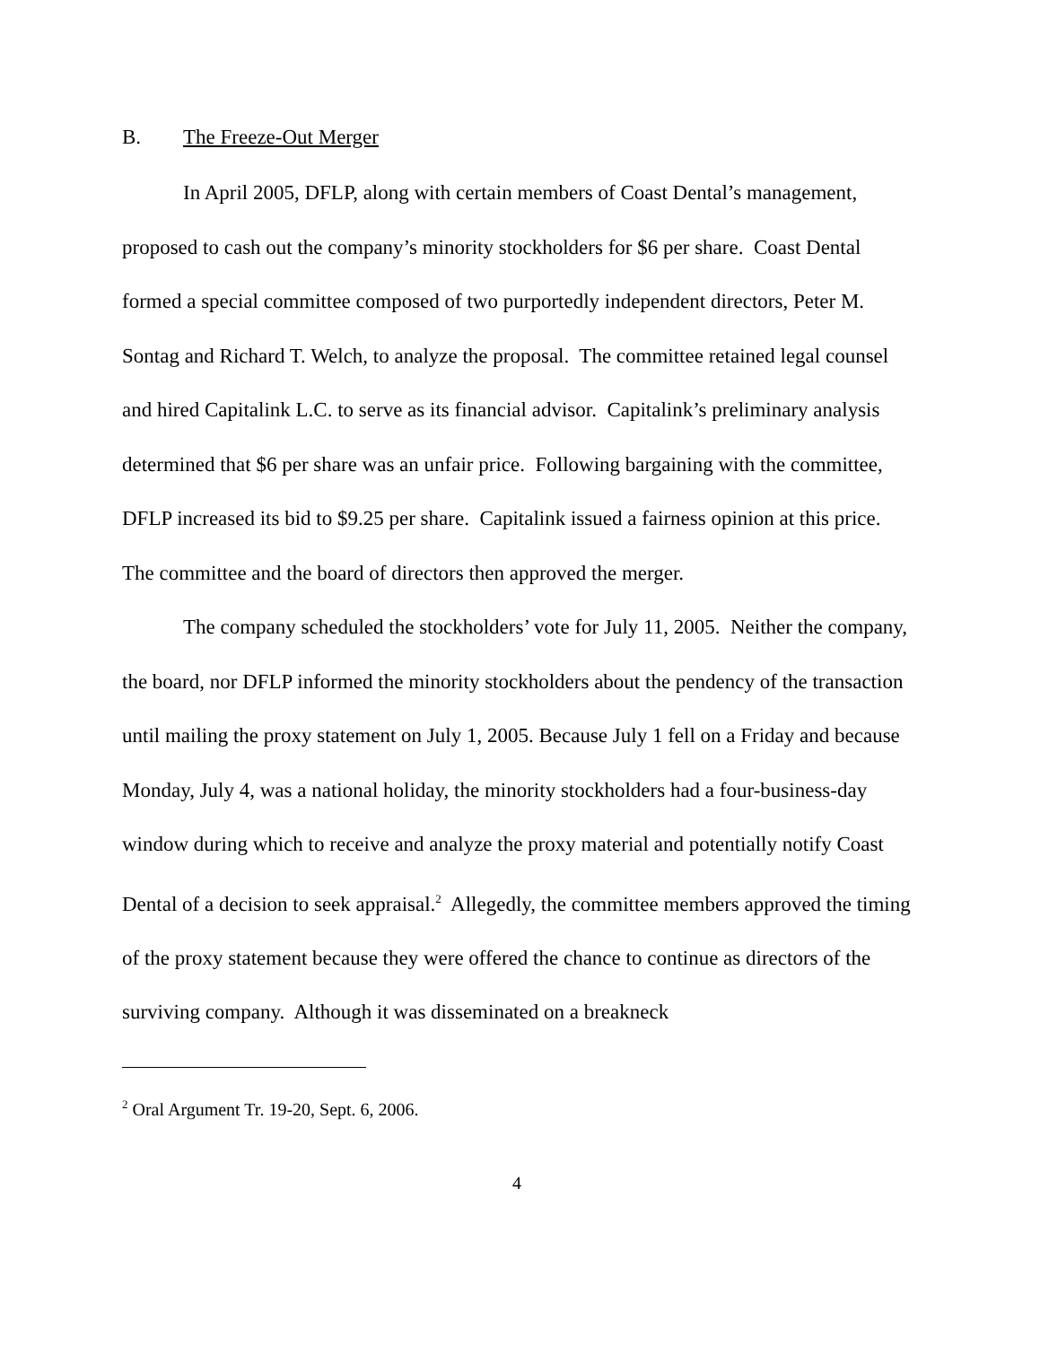B. The Freeze-Out Merger
In April 2005, DFLP, along with certain members of Coast Dental’s management, proposed to cash out the company’s minority stockholders for $6 per share. Coast Dental formed a special committee composed of two purportedly independent directors, Peter M. Sontag and Richard T. Welch, to analyze the proposal. The committee retained legal counsel and hired Capitalink L.C. to serve as its financial advisor. Capitalink’s preliminary analysis determined that $6 per share was an unfair price. Following bargaining with the committee, DFLP increased its bid to $9.25 per share. Capitalink issued a fairness opinion at this price. The committee and the board of directors then approved the merger.
The company scheduled the stockholders’ vote for July 11, 2005. Neither the company, the board, nor DFLP informed the minority stockholders about the pendency of the transaction until mailing the proxy statement on July 1, 2005. Because July 1 fell on a Friday and because Monday, July 4, was a national holiday, the minority stockholders had a four-business-day window during which to receive and analyze the proxy material and potentially notify Coast Dental of a decision to seek appraisal.<sup>2</sup> Allegedly, the committee members approved the timing of the proxy statement because they were offered the chance to continue as directors of the surviving company. Although it was disseminated on a breakneck
<sup>2</sup> Oral Argument Tr. 19-20, Sept. 6, 2006.
4